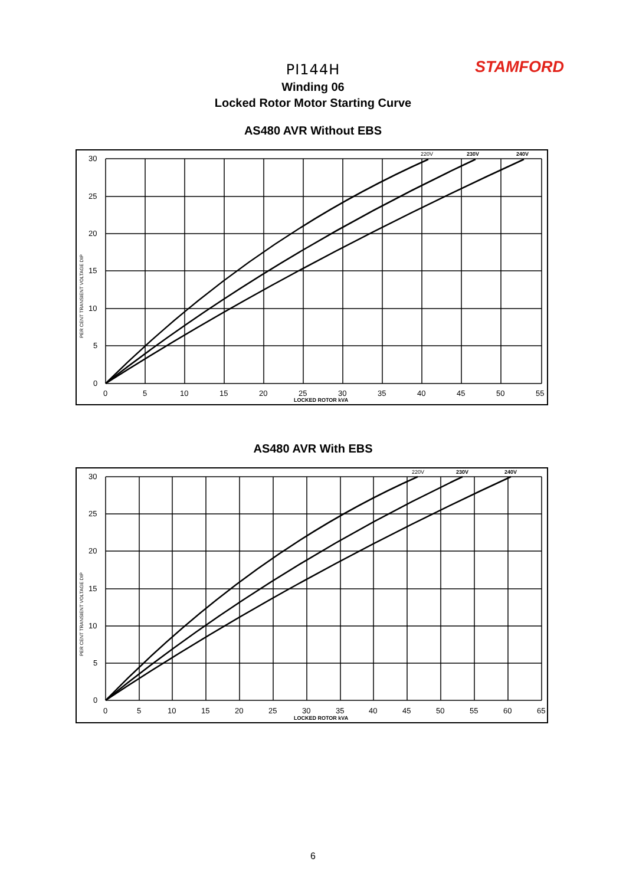STAMFORD
PI144H
Winding 06
Locked Rotor Motor Starting Curve
AS480 AVR Without EBS
30
25
20
15
10
5
0
0
5
10
15
20
25
30
35
40
45
50
55
LOCKED ROTOR kVA
220V
230V
240V
PER CENT TRANSIENT VOLTAGE DIP
AS480 AVR With EBS
30
25
20
15
10
5
0
0
5
10
15
20
25
30
35
40
45
50
55
60
65
LOCKED ROTOR kVA
220V
230V
240V
PER CENT TRANSIENT VOLTAGE DIP
6